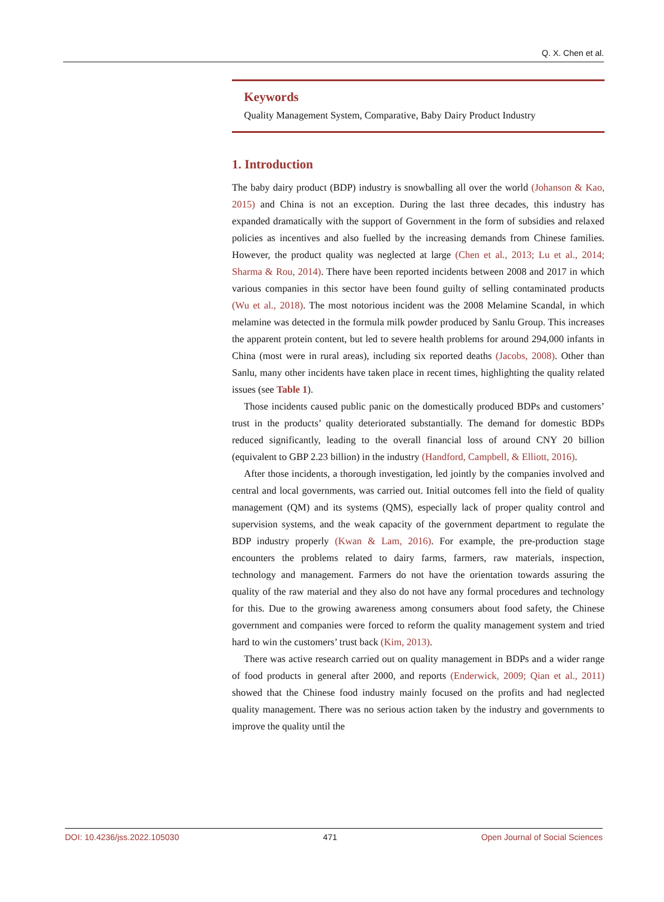Q. X. Chen et al.
Keywords
Quality Management System, Comparative, Baby Dairy Product Industry
1. Introduction
The baby dairy product (BDP) industry is snowballing all over the world (Johanson & Kao, 2015) and China is not an exception. During the last three decades, this industry has expanded dramatically with the support of Government in the form of subsidies and relaxed policies as incentives and also fuelled by the increasing demands from Chinese families. However, the product quality was neglected at large (Chen et al., 2013; Lu et al., 2014; Sharma & Rou, 2014). There have been reported incidents between 2008 and 2017 in which various companies in this sector have been found guilty of selling contaminated products (Wu et al., 2018). The most notorious incident was the 2008 Melamine Scandal, in which melamine was detected in the formula milk powder produced by Sanlu Group. This increases the apparent protein content, but led to severe health problems for around 294,000 infants in China (most were in rural areas), including six reported deaths (Jacobs, 2008). Other than Sanlu, many other incidents have taken place in recent times, highlighting the quality related issues (see Table 1).
Those incidents caused public panic on the domestically produced BDPs and customers’ trust in the products’ quality deteriorated substantially. The demand for domestic BDPs reduced significantly, leading to the overall financial loss of around CNY 20 billion (equivalent to GBP 2.23 billion) in the industry (Handford, Campbell, & Elliott, 2016).
After those incidents, a thorough investigation, led jointly by the companies involved and central and local governments, was carried out. Initial outcomes fell into the field of quality management (QM) and its systems (QMS), especially lack of proper quality control and supervision systems, and the weak capacity of the government department to regulate the BDP industry properly (Kwan & Lam, 2016). For example, the pre-production stage encounters the problems related to dairy farms, farmers, raw materials, inspection, technology and management. Farmers do not have the orientation towards assuring the quality of the raw material and they also do not have any formal procedures and technology for this. Due to the growing awareness among consumers about food safety, the Chinese government and companies were forced to reform the quality management system and tried hard to win the customers’ trust back (Kim, 2013).
There was active research carried out on quality management in BDPs and a wider range of food products in general after 2000, and reports (Enderwick, 2009; Qian et al., 2011) showed that the Chinese food industry mainly focused on the profits and had neglected quality management. There was no serious action taken by the industry and governments to improve the quality until the
DOI: 10.4236/jss.2022.105030 471 Open Journal of Social Sciences